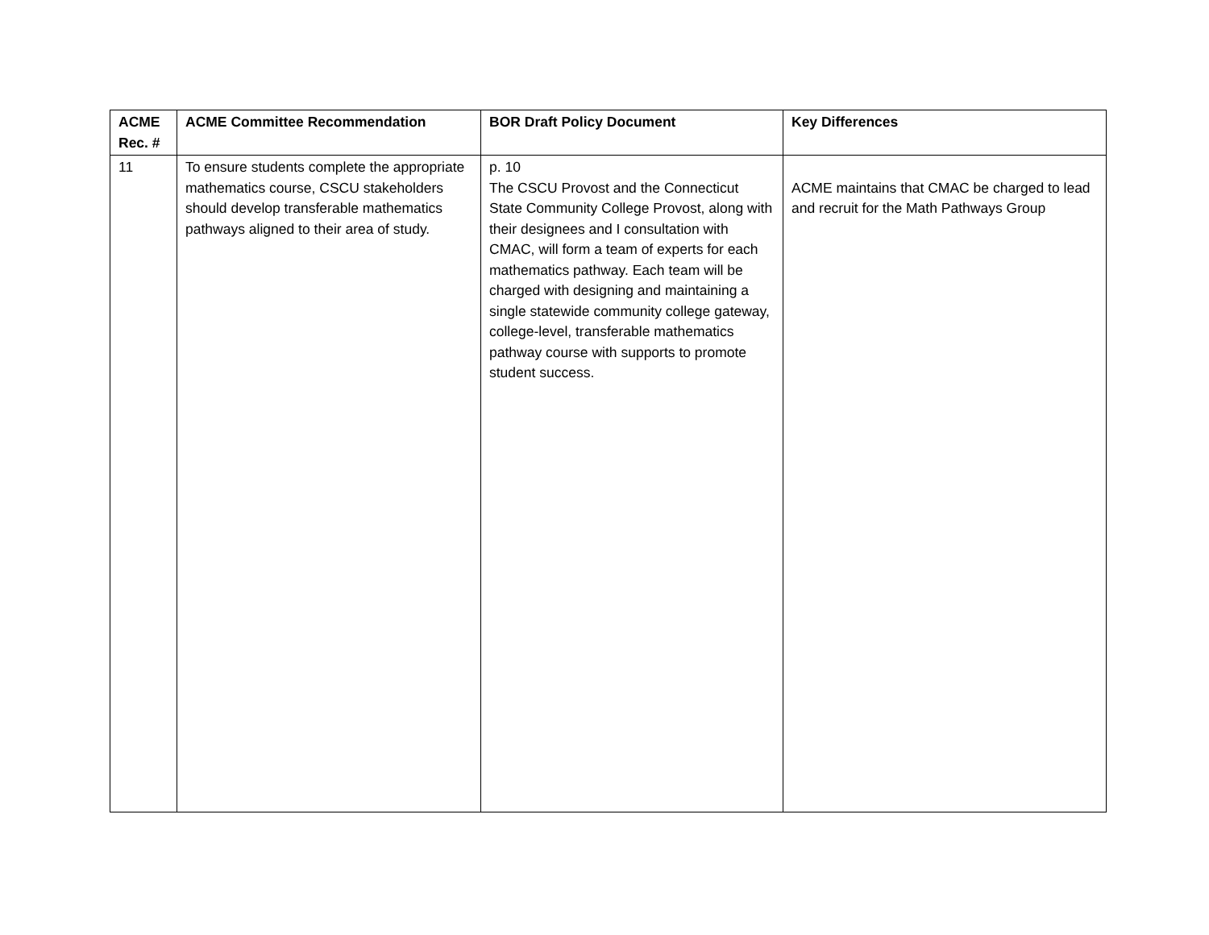| ACME Rec. # | ACME Committee Recommendation | BOR Draft Policy Document | Key Differences |
| --- | --- | --- | --- |
| 11 | To ensure students complete the appropriate mathematics course, CSCU stakeholders should develop transferable mathematics pathways aligned to their area of study. | p. 10 The CSCU Provost and the Connecticut State Community College Provost, along with their designees and I consultation with CMAC, will form a team of experts for each mathematics pathway. Each team will be charged with designing and maintaining a single statewide community college gateway, college-level, transferable mathematics pathway course with supports to promote student success. | ACME maintains that CMAC be charged to lead and recruit for the Math Pathways Group |